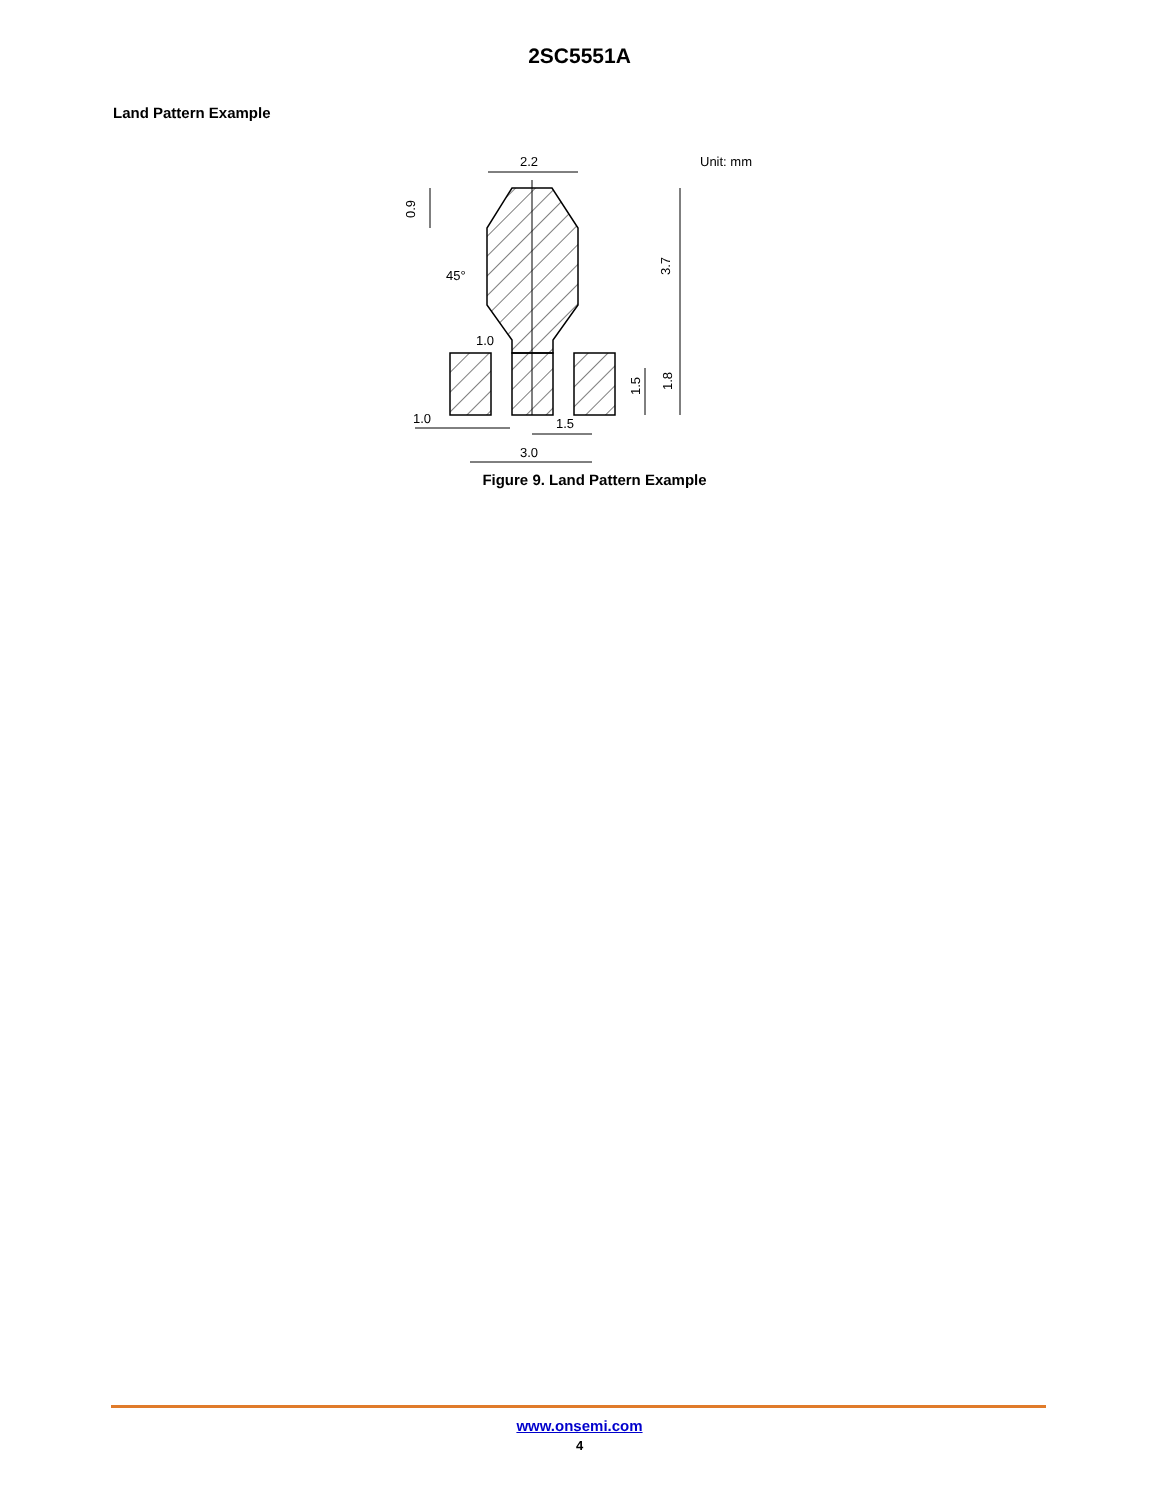2SC5551A
Land Pattern Example
2.2
Unit: mm
45°
1.0
1.0
1.5
3.0
0.9
3.7
1.5
1.8
Figure 9. Land Pattern Example
www.onsemi.com
4